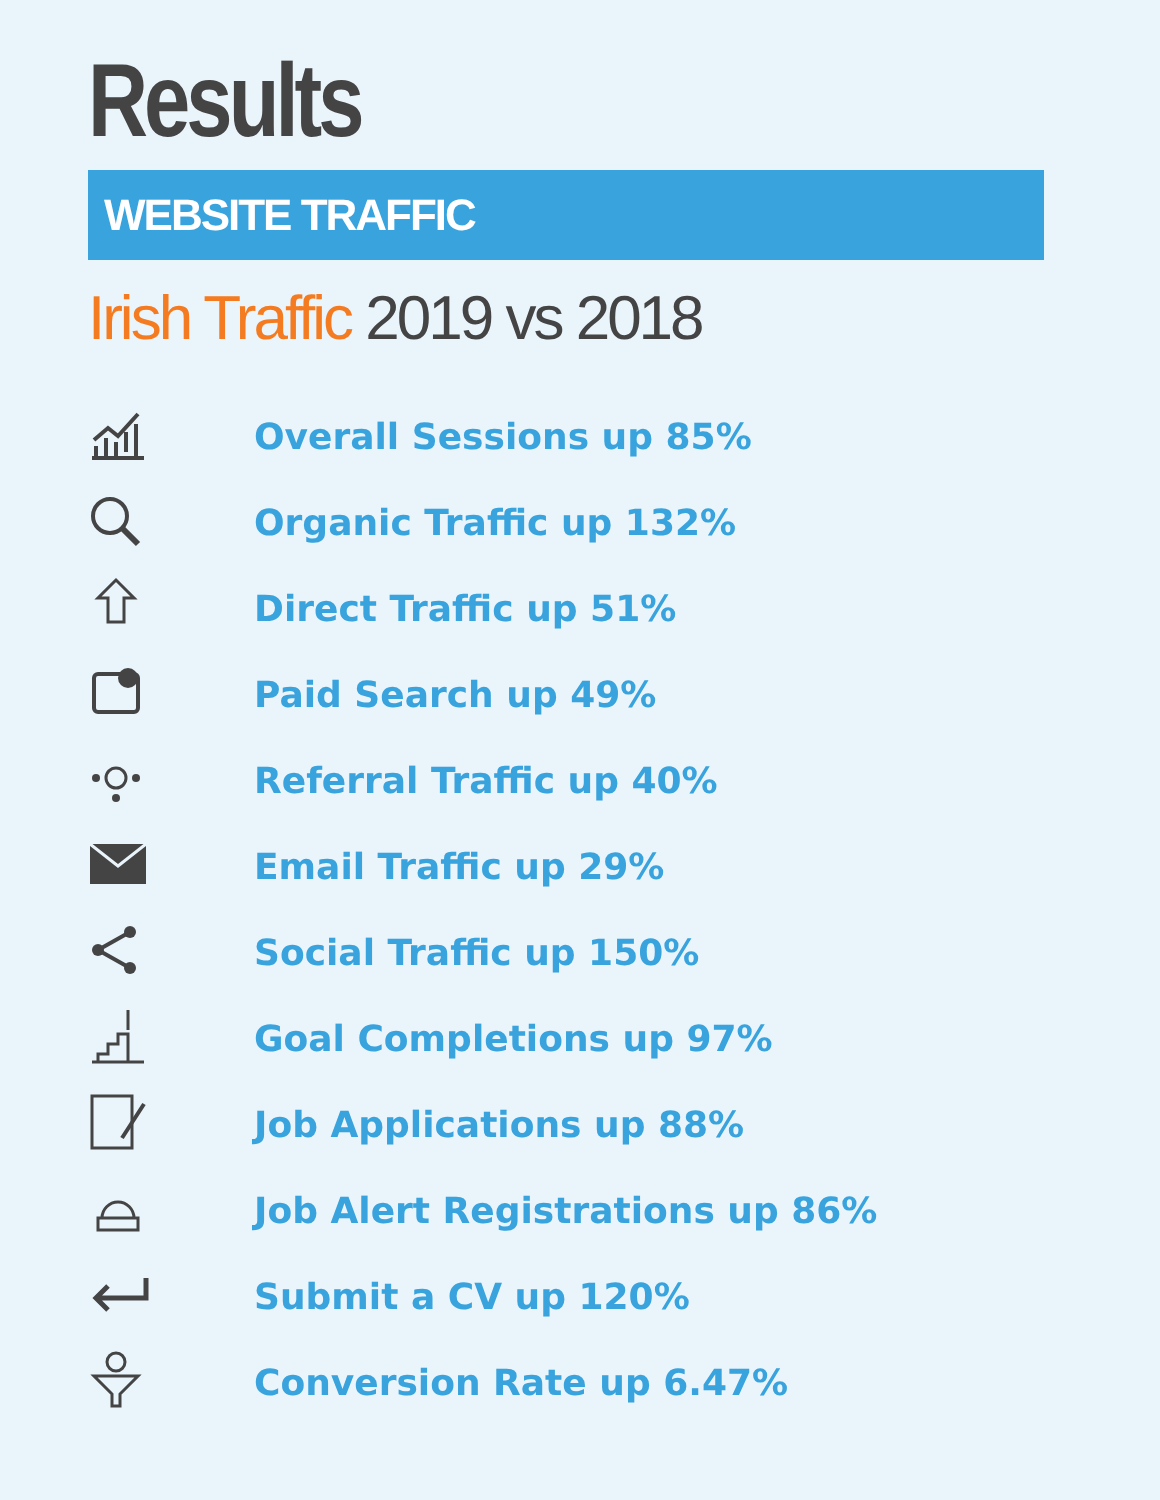Results
WEBSITE TRAFFIC
Irish Traffic 2019 vs 2018
Overall Sessions up 85%
Organic Traffic up 132%
Direct Traffic up 51%
Paid Search up 49%
Referral Traffic up 40%
Email Traffic up 29%
Social Traffic up 150%
Goal Completions up 97%
Job Applications up 88%
Job Alert Registrations up 86%
Submit a CV up 120%
Conversion Rate up 6.47%